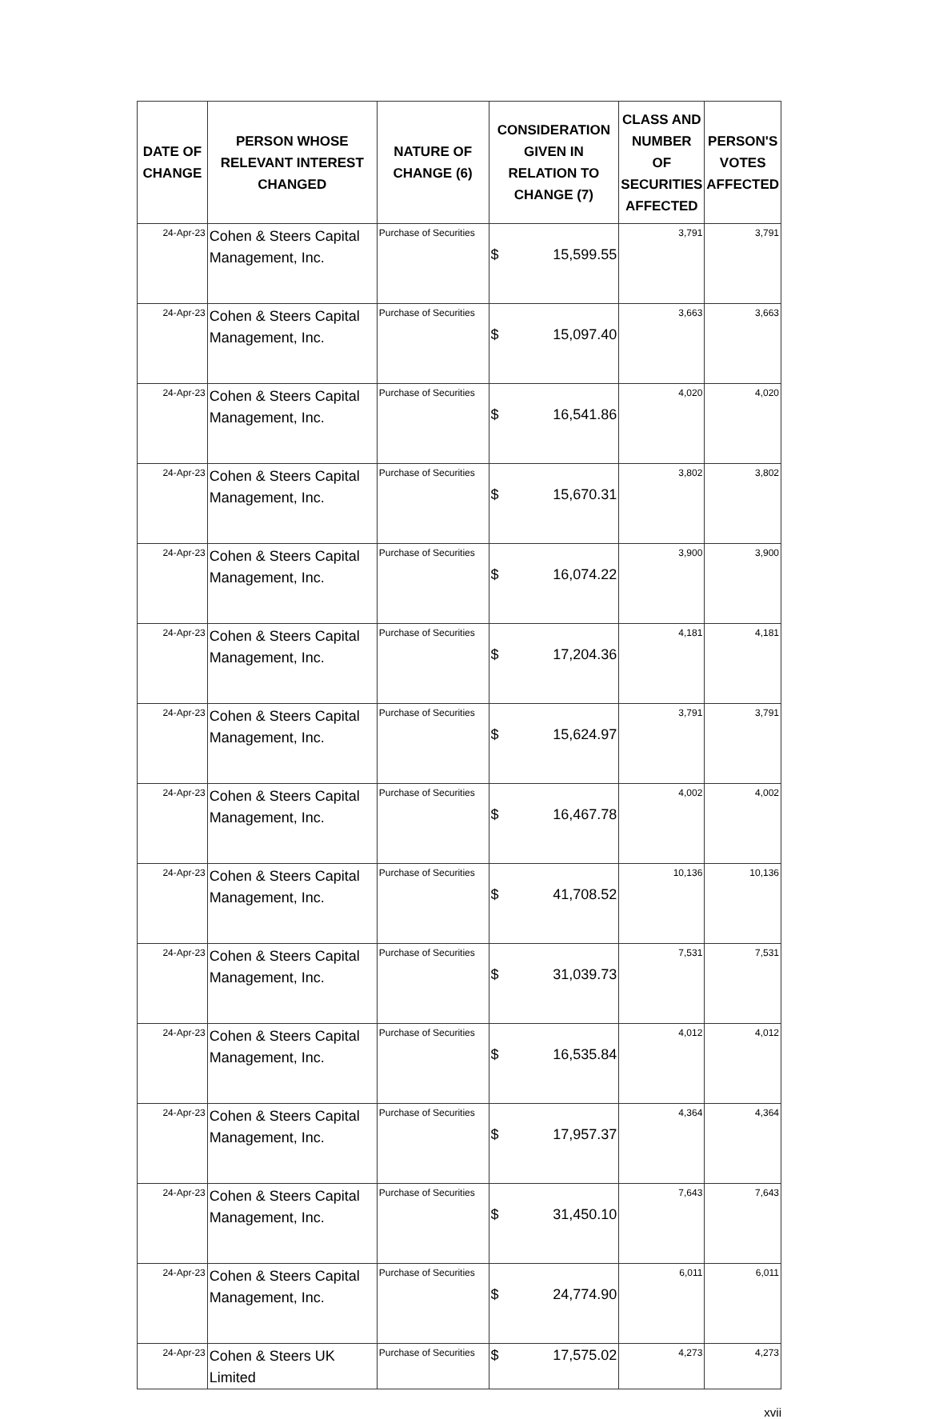| DATE OF CHANGE | PERSON WHOSE RELEVANT INTEREST CHANGED | NATURE OF CHANGE (6) | CONSIDERATION GIVEN IN RELATION TO CHANGE (7) | CLASS AND NUMBER OF SECURITIES AFFECTED | PERSON'S VOTES AFFECTED |
| --- | --- | --- | --- | --- | --- |
| 24-Apr-23 | Cohen & Steers Capital Management, Inc. | Purchase of Securities | $ 15,599.55 | 3,791 | 3,791 |
| 24-Apr-23 | Cohen & Steers Capital Management, Inc. | Purchase of Securities | $ 15,097.40 | 3,663 | 3,663 |
| 24-Apr-23 | Cohen & Steers Capital Management, Inc. | Purchase of Securities | $ 16,541.86 | 4,020 | 4,020 |
| 24-Apr-23 | Cohen & Steers Capital Management, Inc. | Purchase of Securities | $ 15,670.31 | 3,802 | 3,802 |
| 24-Apr-23 | Cohen & Steers Capital Management, Inc. | Purchase of Securities | $ 16,074.22 | 3,900 | 3,900 |
| 24-Apr-23 | Cohen & Steers Capital Management, Inc. | Purchase of Securities | $ 17,204.36 | 4,181 | 4,181 |
| 24-Apr-23 | Cohen & Steers Capital Management, Inc. | Purchase of Securities | $ 15,624.97 | 3,791 | 3,791 |
| 24-Apr-23 | Cohen & Steers Capital Management, Inc. | Purchase of Securities | $ 16,467.78 | 4,002 | 4,002 |
| 24-Apr-23 | Cohen & Steers Capital Management, Inc. | Purchase of Securities | $ 41,708.52 | 10,136 | 10,136 |
| 24-Apr-23 | Cohen & Steers Capital Management, Inc. | Purchase of Securities | $ 31,039.73 | 7,531 | 7,531 |
| 24-Apr-23 | Cohen & Steers Capital Management, Inc. | Purchase of Securities | $ 16,535.84 | 4,012 | 4,012 |
| 24-Apr-23 | Cohen & Steers Capital Management, Inc. | Purchase of Securities | $ 17,957.37 | 4,364 | 4,364 |
| 24-Apr-23 | Cohen & Steers Capital Management, Inc. | Purchase of Securities | $ 31,450.10 | 7,643 | 7,643 |
| 24-Apr-23 | Cohen & Steers Capital Management, Inc. | Purchase of Securities | $ 24,774.90 | 6,011 | 6,011 |
| 24-Apr-23 | Cohen & Steers UK Limited | Purchase of Securities | $ 17,575.02 | 4,273 | 4,273 |
xvii